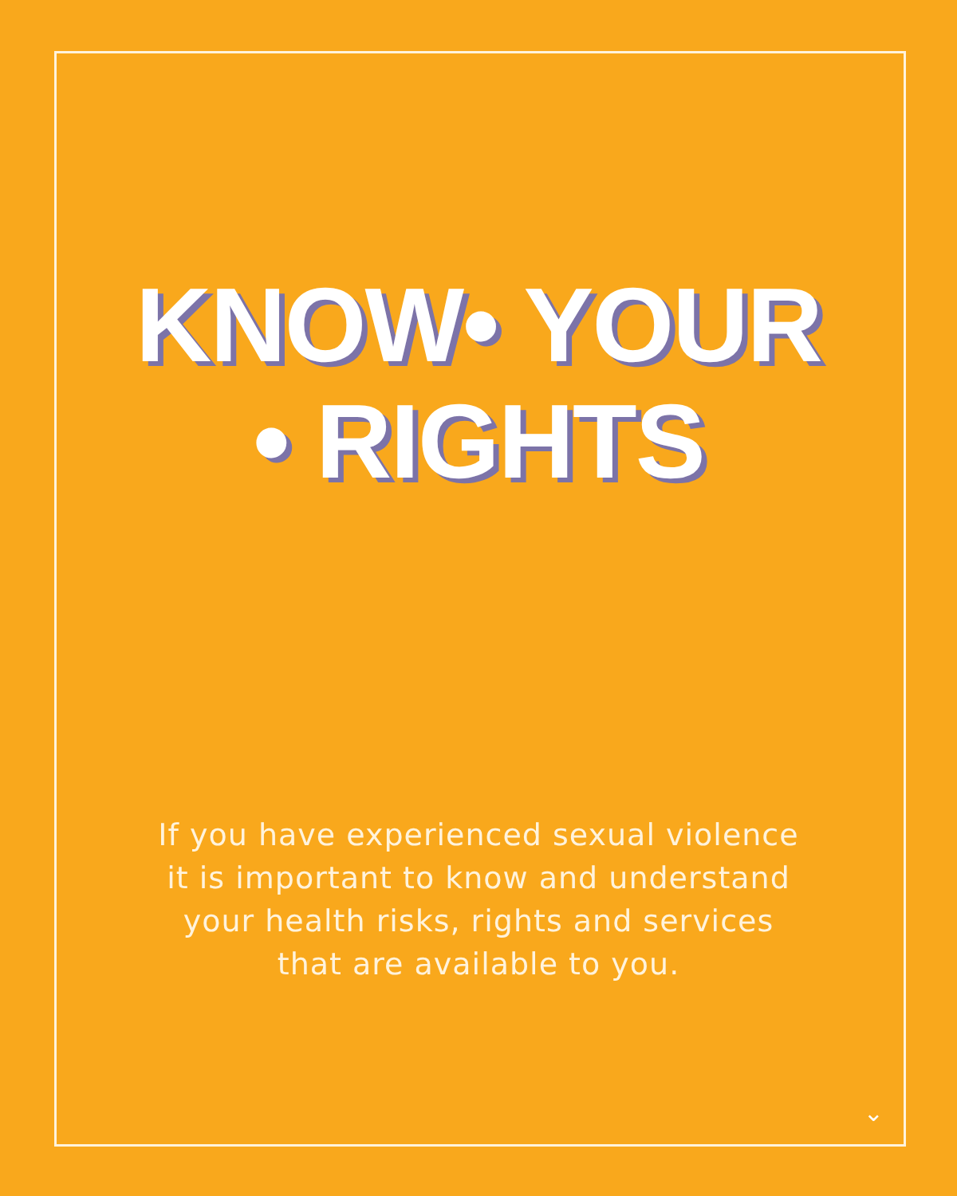KNOW• YOUR
• RIGHTS
If you have experienced sexual violence
it is important to know and understand
your health risks, rights and services
that are available to you.
⌄